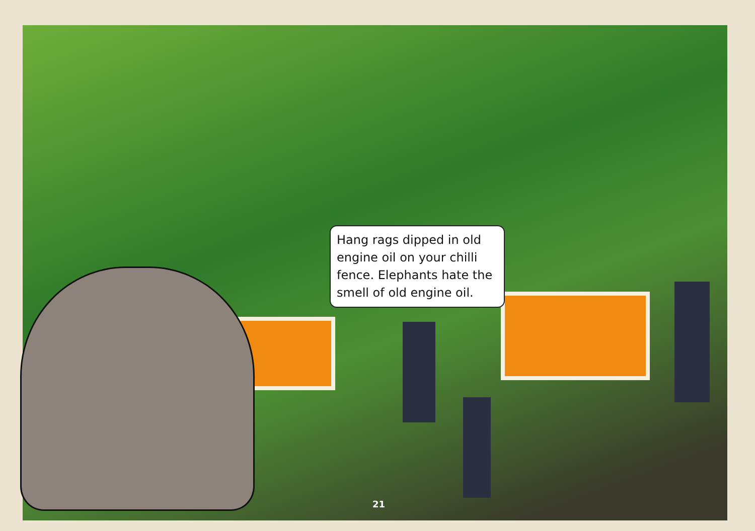Hang rags dipped in old engine oil on your chilli fence. Elephants hate the smell of old engine oil.
21